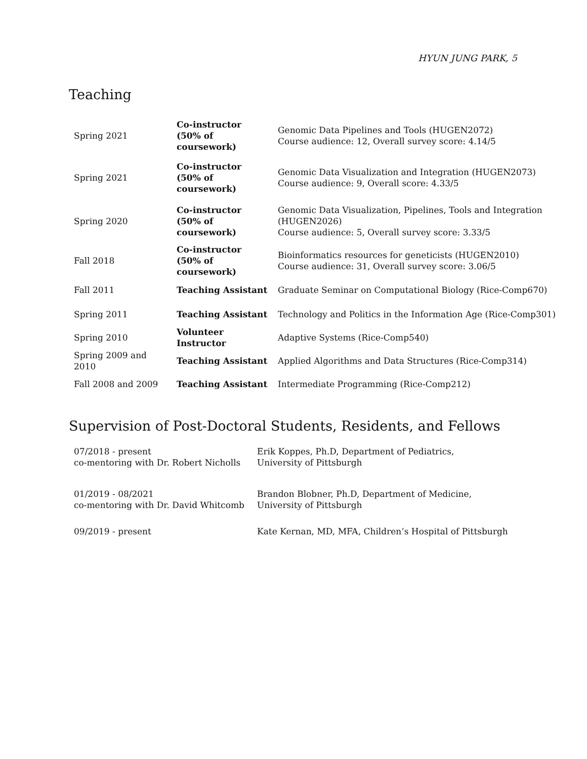HYUN JUNG PARK, 5
Teaching
| Spring 2021 | Co-instructor (50% of coursework) | Genomic Data Pipelines and Tools (HUGEN2072) Course audience: 12, Overall survey score: 4.14/5 |
| Spring 2021 | Co-instructor (50% of coursework) | Genomic Data Visualization and Integration (HUGEN2073) Course audience: 9, Overall score: 4.33/5 |
| Spring 2020 | Co-instructor (50% of coursework) | Genomic Data Visualization, Pipelines, Tools and Integration (HUGEN2026) Course audience: 5, Overall survey score: 3.33/5 |
| Fall 2018 | Co-instructor (50% of coursework) | Bioinformatics resources for geneticists (HUGEN2010) Course audience: 31, Overall survey score: 3.06/5 |
| Fall 2011 | Teaching Assistant | Graduate Seminar on Computational Biology (Rice-Comp670) |
| Spring 2011 | Teaching Assistant | Technology and Politics in the Information Age (Rice-Comp301) |
| Spring 2010 | Volunteer Instructor | Adaptive Systems (Rice-Comp540) |
| Spring 2009 and 2010 | Teaching Assistant | Applied Algorithms and Data Structures (Rice-Comp314) |
| Fall 2008 and 2009 | Teaching Assistant | Intermediate Programming (Rice-Comp212) |
Supervision of Post-Doctoral Students, Residents, and Fellows
| 07/2018 - present co-mentoring with Dr. Robert Nicholls | Erik Koppes, Ph.D, Department of Pediatrics, University of Pittsburgh |
| 01/2019 - 08/2021 co-mentoring with Dr. David Whitcomb | Brandon Blobner, Ph.D, Department of Medicine, University of Pittsburgh |
| 09/2019 - present | Kate Kernan, MD, MFA, Children’s Hospital of Pittsburgh |